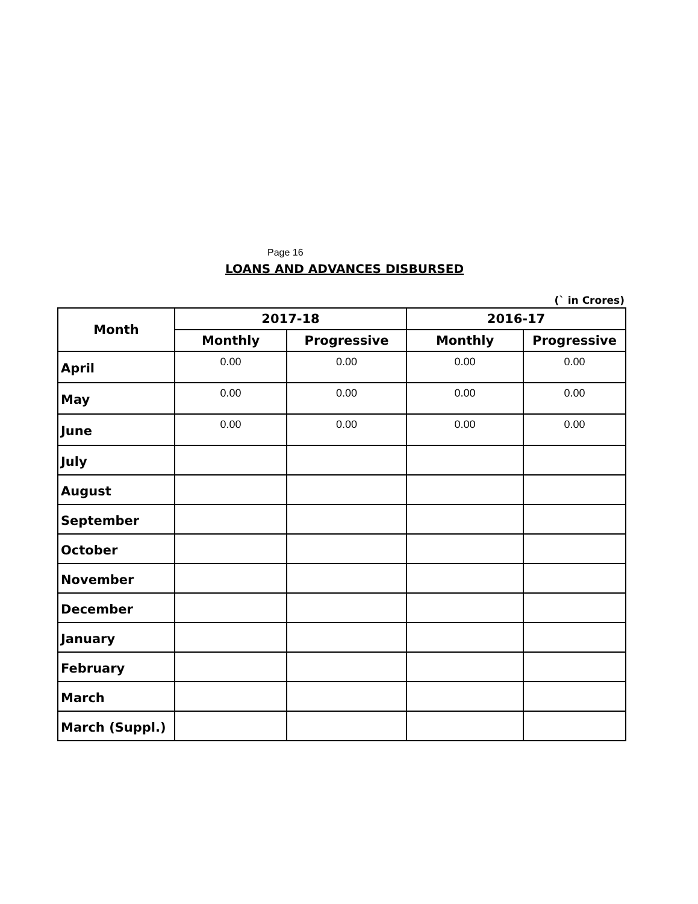Page 16
LOANS AND ADVANCES DISBURSED
(` in Crores)
| Month | 2017-18 | | 2016-17 | |
| --- | --- | --- | --- | --- |
| | Monthly | Progressive | Monthly | Progressive |
| April | 0.00 | 0.00 | 0.00 | 0.00 |
| May | 0.00 | 0.00 | 0.00 | 0.00 |
| June | 0.00 | 0.00 | 0.00 | 0.00 |
| July | | | | |
| August | | | | |
| September | | | | |
| October | | | | |
| November | | | | |
| December | | | | |
| January | | | | |
| February | | | | |
| March | | | | |
| March (Suppl.) | | | | |